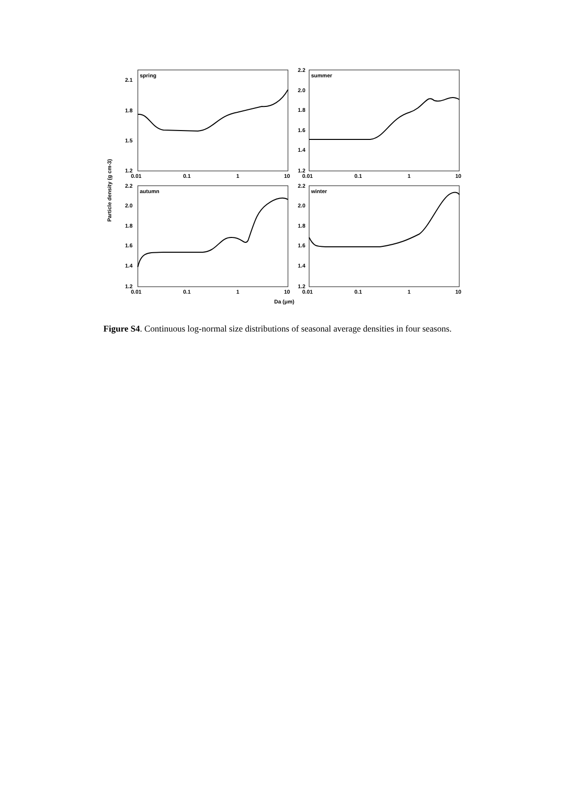Particle density (g cm-3)
spring
2.1
1.8
1.5
1.2
0.01
0.1
1
10
summer
2.2
2.0
1.8
1.6
1.4
1.2
0.01
0.1
1
10
autumn
2.2
2.0
1.8
1.6
1.4
1.2
0.01
0.1
1
10
winter
2.2
2.0
1.8
1.6
1.4
1.2
0.01
0.1
1
10
Da (μm)
Figure S4. Continuous log-normal size distributions of seasonal average densities in four seasons.